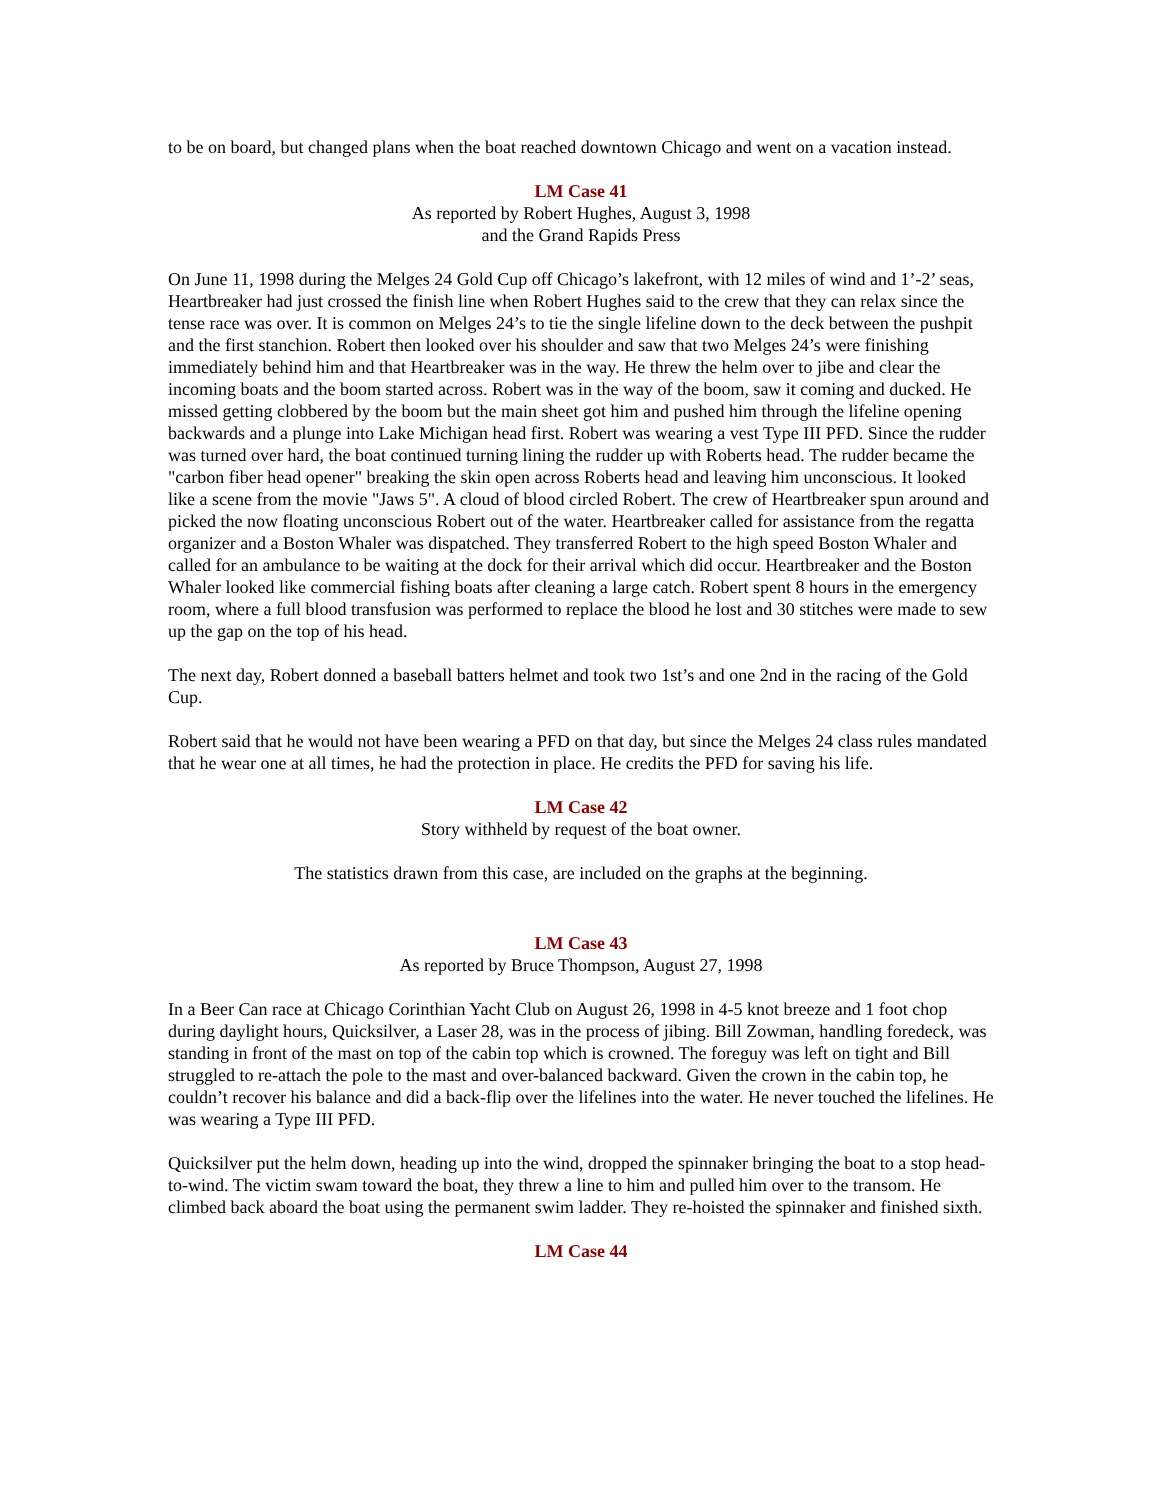to be on board, but changed plans when the boat reached downtown Chicago and went on a vacation instead.
LM Case 41
As reported by Robert Hughes, August 3, 1998
and the Grand Rapids Press
On June 11, 1998 during the Melges 24 Gold Cup off Chicago’s lakefront, with 12 miles of wind and 1’-2’ seas, Heartbreaker had just crossed the finish line when Robert Hughes said to the crew that they can relax since the tense race was over. It is common on Melges 24’s to tie the single lifeline down to the deck between the pushpit and the first stanchion. Robert then looked over his shoulder and saw that two Melges 24’s were finishing immediately behind him and that Heartbreaker was in the way. He threw the helm over to jibe and clear the incoming boats and the boom started across. Robert was in the way of the boom, saw it coming and ducked. He missed getting clobbered by the boom but the main sheet got him and pushed him through the lifeline opening backwards and a plunge into Lake Michigan head first. Robert was wearing a vest Type III PFD. Since the rudder was turned over hard, the boat continued turning lining the rudder up with Roberts head. The rudder became the "carbon fiber head opener" breaking the skin open across Roberts head and leaving him unconscious. It looked like a scene from the movie "Jaws 5". A cloud of blood circled Robert. The crew of Heartbreaker spun around and picked the now floating unconscious Robert out of the water. Heartbreaker called for assistance from the regatta organizer and a Boston Whaler was dispatched. They transferred Robert to the high speed Boston Whaler and called for an ambulance to be waiting at the dock for their arrival which did occur. Heartbreaker and the Boston Whaler looked like commercial fishing boats after cleaning a large catch. Robert spent 8 hours in the emergency room, where a full blood transfusion was performed to replace the blood he lost and 30 stitches were made to sew up the gap on the top of his head.
The next day, Robert donned a baseball batters helmet and took two 1st’s and one 2nd in the racing of the Gold Cup.
Robert said that he would not have been wearing a PFD on that day, but since the Melges 24 class rules mandated that he wear one at all times, he had the protection in place. He credits the PFD for saving his life.
LM Case 42
Story withheld by request of the boat owner.
The statistics drawn from this case, are included on the graphs at the beginning.
LM Case 43
As reported by Bruce Thompson, August 27, 1998
In a Beer Can race at Chicago Corinthian Yacht Club on August 26, 1998 in 4-5 knot breeze and 1 foot chop during daylight hours, Quicksilver, a Laser 28, was in the process of jibing. Bill Zowman, handling foredeck, was standing in front of the mast on top of the cabin top which is crowned. The foreguy was left on tight and Bill struggled to re-attach the pole to the mast and over-balanced backward. Given the crown in the cabin top, he couldn’t recover his balance and did a back-flip over the lifelines into the water. He never touched the lifelines. He was wearing a Type III PFD.
Quicksilver put the helm down, heading up into the wind, dropped the spinnaker bringing the boat to a stop head-to-wind. The victim swam toward the boat, they threw a line to him and pulled him over to the transom. He climbed back aboard the boat using the permanent swim ladder. They re-hoisted the spinnaker and finished sixth.
LM Case 44